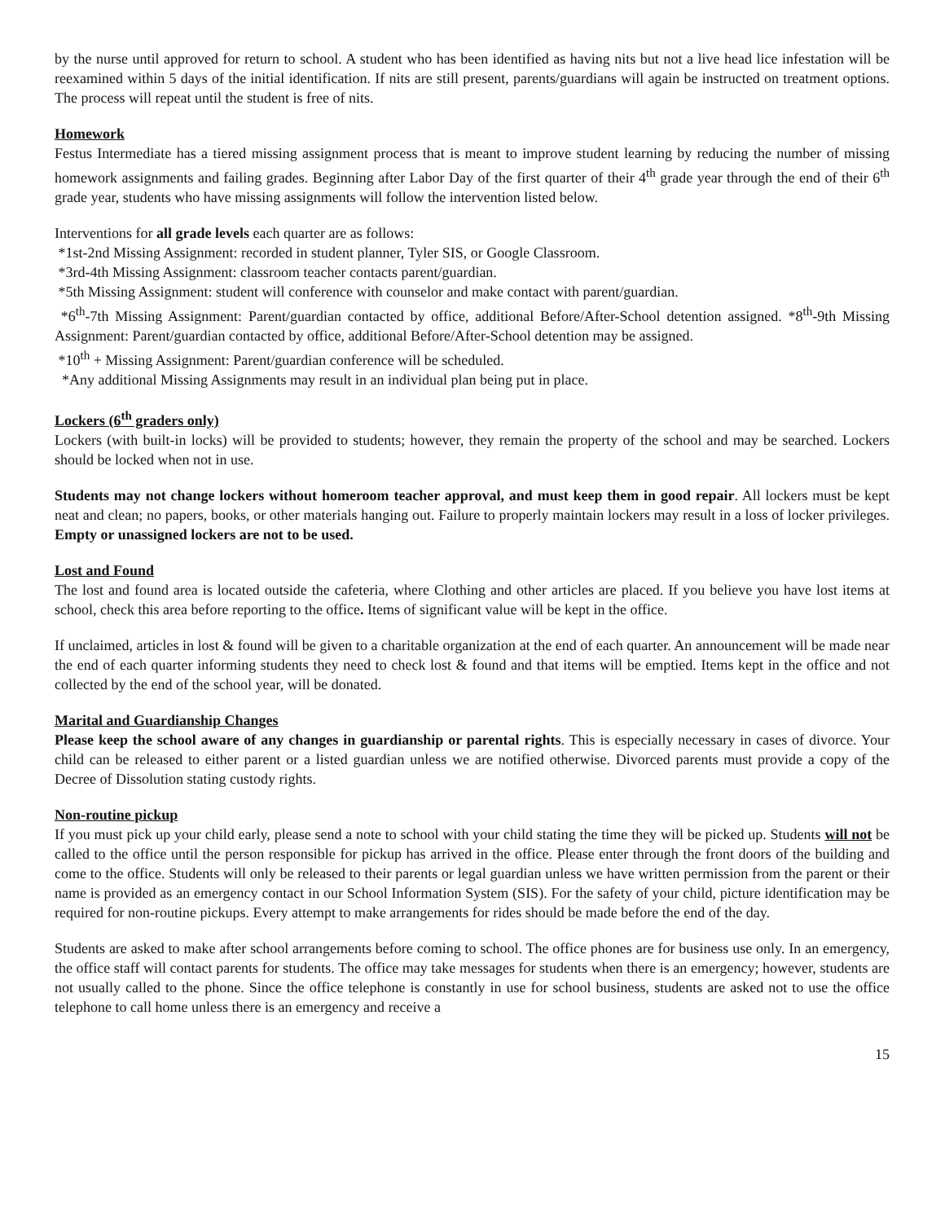by the nurse until approved for return to school. A student who has been identified as having nits but not a live head lice infestation will be reexamined within 5 days of the initial identification. If nits are still present, parents/guardians will again be instructed on treatment options. The process will repeat until the student is free of nits.
Homework
Festus Intermediate has a tiered missing assignment process that is meant to improve student learning by reducing the number of missing homework assignments and failing grades. Beginning after Labor Day of the first quarter of their 4<sup>th</sup> grade year through the end of their 6<sup>th</sup> grade year, students who have missing assignments will follow the intervention listed below.
Interventions for all grade levels each quarter are as follows:
*1st-2nd Missing Assignment: recorded in student planner, Tyler SIS, or Google Classroom.
*3rd-4th Missing Assignment: classroom teacher contacts parent/guardian.
*5th Missing Assignment: student will conference with counselor and make contact with parent/guardian.
*6<sup>th</sup>-7th Missing Assignment: Parent/guardian contacted by office, additional Before/After-School detention assigned. *8<sup>th</sup>-9th Missing Assignment: Parent/guardian contacted by office, additional Before/After-School detention may be assigned.
*10<sup>th</sup> + Missing Assignment: Parent/guardian conference will be scheduled.
*Any additional Missing Assignments may result in an individual plan being put in place.
Lockers (6<sup>th</sup> graders only)
Lockers (with built-in locks) will be provided to students; however, they remain the property of the school and may be searched. Lockers should be locked when not in use.
Students may not change lockers without homeroom teacher approval, and must keep them in good repair. All lockers must be kept neat and clean; no papers, books, or other materials hanging out. Failure to properly maintain lockers may result in a loss of locker privileges. Empty or unassigned lockers are not to be used.
Lost and Found
The lost and found area is located outside the cafeteria, where Clothing and other articles are placed. If you believe you have lost items at school, check this area before reporting to the office. Items of significant value will be kept in the office.
If unclaimed, articles in lost & found will be given to a charitable organization at the end of each quarter. An announcement will be made near the end of each quarter informing students they need to check lost & found and that items will be emptied. Items kept in the office and not collected by the end of the school year, will be donated.
Marital and Guardianship Changes
Please keep the school aware of any changes in guardianship or parental rights. This is especially necessary in cases of divorce. Your child can be released to either parent or a listed guardian unless we are notified otherwise. Divorced parents must provide a copy of the Decree of Dissolution stating custody rights.
Non-routine pickup
If you must pick up your child early, please send a note to school with your child stating the time they will be picked up. Students will not be called to the office until the person responsible for pickup has arrived in the office. Please enter through the front doors of the building and come to the office. Students will only be released to their parents or legal guardian unless we have written permission from the parent or their name is provided as an emergency contact in our School Information System (SIS). For the safety of your child, picture identification may be required for non-routine pickups. Every attempt to make arrangements for rides should be made before the end of the day.
Students are asked to make after school arrangements before coming to school. The office phones are for business use only. In an emergency, the office staff will contact parents for students. The office may take messages for students when there is an emergency; however, students are not usually called to the phone. Since the office telephone is constantly in use for school business, students are asked not to use the office telephone to call home unless there is an emergency and receive a
15